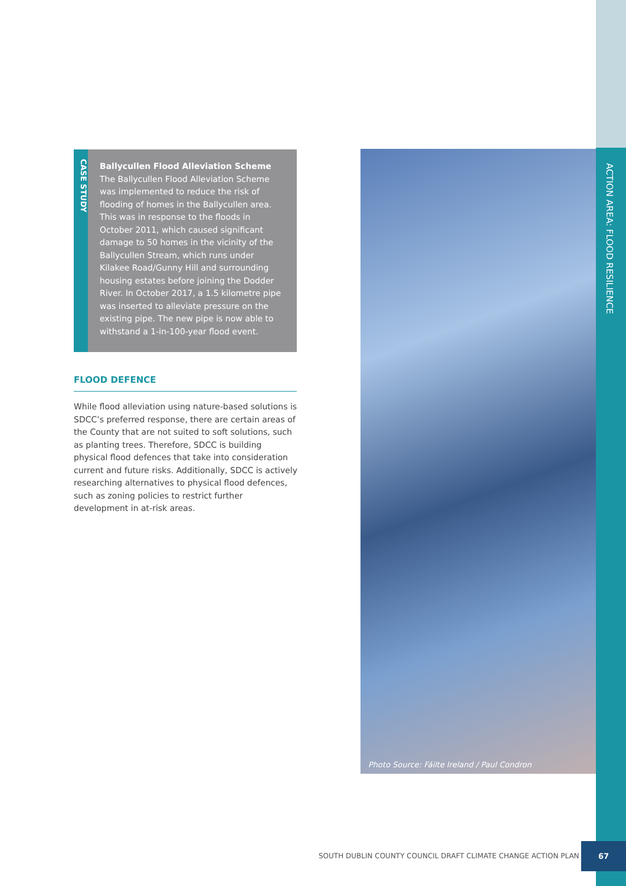ACTION AREA: FLOOD RESILIENCE
CASE STUDY
Ballycullen Flood Alleviation Scheme
The Ballycullen Flood Alleviation Scheme was implemented to reduce the risk of flooding of homes in the Ballycullen area. This was in response to the floods in October 2011, which caused significant damage to 50 homes in the vicinity of the Ballycullen Stream, which runs under Kilakee Road/Gunny Hill and surrounding housing estates before joining the Dodder River. In October 2017, a 1.5 kilometre pipe was inserted to alleviate pressure on the existing pipe. The new pipe is now able to withstand a 1-in-100-year flood event.
FLOOD DEFENCE
While flood alleviation using nature-based solutions is SDCC’s preferred response, there are certain areas of the County that are not suited to soft solutions, such as planting trees. Therefore, SDCC is building physical flood defences that take into consideration current and future risks. Additionally, SDCC is actively researching alternatives to physical flood defences, such as zoning policies to restrict further development in at-risk areas.
Photo Source: Fáilte Ireland / Paul Condron
SOUTH DUBLIN COUNTY COUNCIL DRAFT CLIMATE CHANGE ACTION PLAN
67